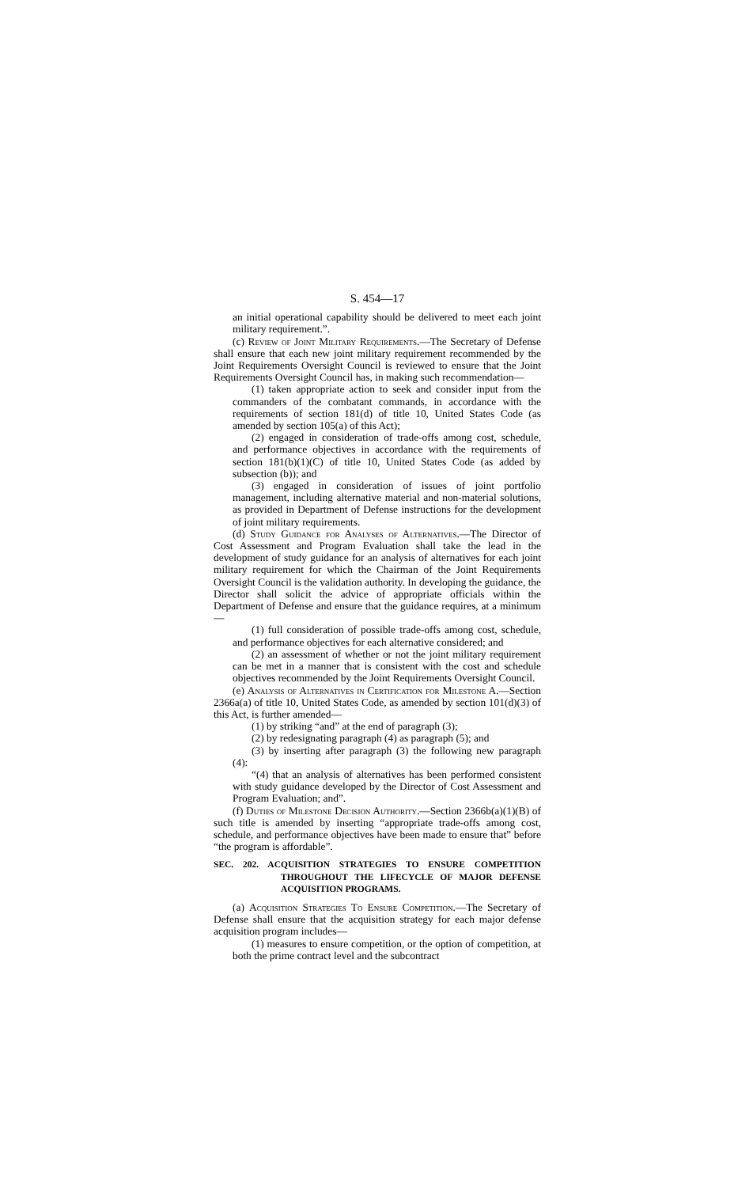S. 454—17
an initial operational capability should be delivered to meet each joint military requirement.”.
(c) Review of Joint Military Requirements.—The Secretary of Defense shall ensure that each new joint military requirement recommended by the Joint Requirements Oversight Council is reviewed to ensure that the Joint Requirements Oversight Council has, in making such recommendation—
(1) taken appropriate action to seek and consider input from the commanders of the combatant commands, in accordance with the requirements of section 181(d) of title 10, United States Code (as amended by section 105(a) of this Act);
(2) engaged in consideration of trade-offs among cost, schedule, and performance objectives in accordance with the requirements of section 181(b)(1)(C) of title 10, United States Code (as added by subsection (b)); and
(3) engaged in consideration of issues of joint portfolio management, including alternative material and non-material solutions, as provided in Department of Defense instructions for the development of joint military requirements.
(d) Study Guidance for Analyses of Alternatives.—The Director of Cost Assessment and Program Evaluation shall take the lead in the development of study guidance for an analysis of alternatives for each joint military requirement for which the Chairman of the Joint Requirements Oversight Council is the validation authority. In developing the guidance, the Director shall solicit the advice of appropriate officials within the Department of Defense and ensure that the guidance requires, at a minimum—
(1) full consideration of possible trade-offs among cost, schedule, and performance objectives for each alternative considered; and
(2) an assessment of whether or not the joint military requirement can be met in a manner that is consistent with the cost and schedule objectives recommended by the Joint Requirements Oversight Council.
(e) Analysis of Alternatives in Certification for Milestone A.—Section 2366a(a) of title 10, United States Code, as amended by section 101(d)(3) of this Act, is further amended—
(1) by striking “and” at the end of paragraph (3);
(2) by redesignating paragraph (4) as paragraph (5); and
(3) by inserting after paragraph (3) the following new paragraph (4):
“(4) that an analysis of alternatives has been performed consistent with study guidance developed by the Director of Cost Assessment and Program Evaluation; and”.
(f) Duties of Milestone Decision Authority.—Section 2366b(a)(1)(B) of such title is amended by inserting “appropriate trade-offs among cost, schedule, and performance objectives have been made to ensure that” before “the program is affordable”.
SEC. 202. ACQUISITION STRATEGIES TO ENSURE COMPETITION THROUGHOUT THE LIFECYCLE OF MAJOR DEFENSE ACQUISITION PROGRAMS.
(a) Acquisition Strategies To Ensure Competition.—The Secretary of Defense shall ensure that the acquisition strategy for each major defense acquisition program includes—
(1) measures to ensure competition, or the option of competition, at both the prime contract level and the subcontract